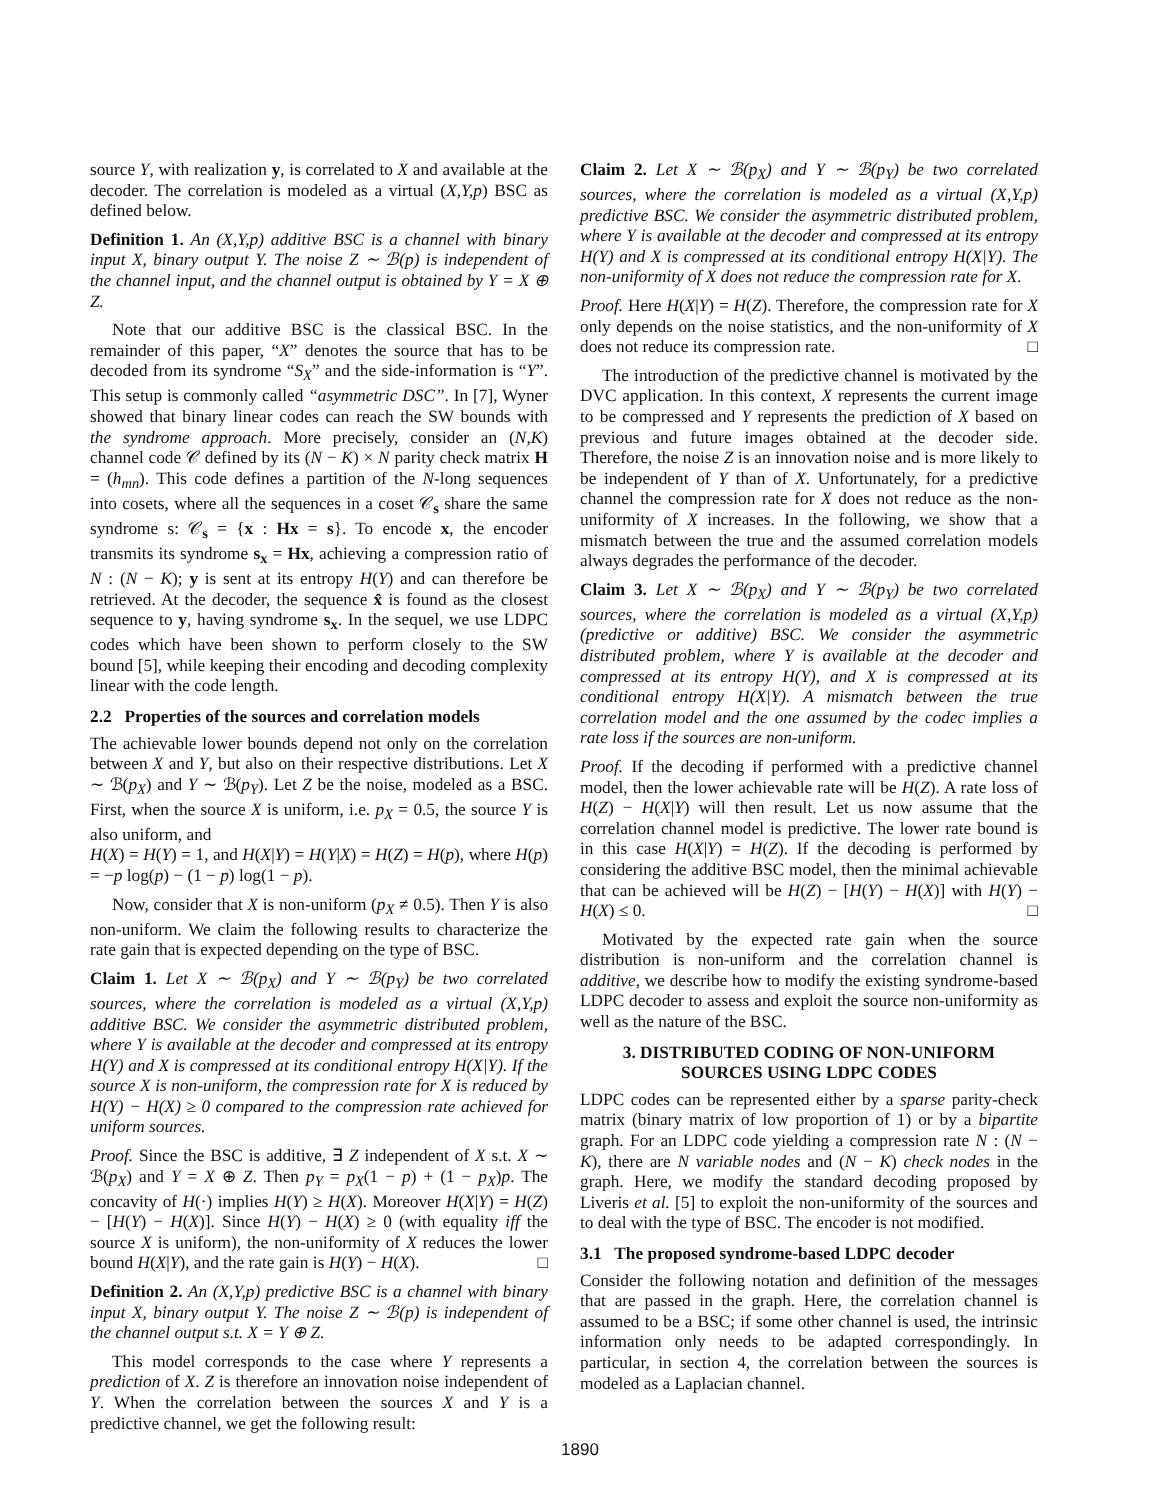source Y, with realization y, is correlated to X and available at the decoder. The correlation is modeled as a virtual (X,Y,p) BSC as defined below.
Definition 1. An (X,Y,p) additive BSC is a channel with binary input X, binary output Y. The noise Z ∼ ℬ(p) is independent of the channel input, and the channel output is obtained by Y = X ⊕ Z.
Note that our additive BSC is the classical BSC. In the remainder of this paper, “X” denotes the source that has to be decoded from its syndrome “S<sub>X</sub>” and the side-information is “Y”. This setup is commonly called “asymmetric DSC”. In [7], Wyner showed that binary linear codes can reach the SW bounds with the syndrome approach. More precisely, consider an (N,K) channel code 𝒞 defined by its (N − K) × N parity check matrix H = (h<sub>mn</sub>). This code defines a partition of the N-long sequences into cosets, where all the sequences in a coset 𝒞<sub>s</sub> share the same syndrome s: 𝒞<sub>s</sub> = {x : Hx = s}. To encode x, the encoder transmits its syndrome s<sub>x</sub> = Hx, achieving a compression ratio of N : (N − K); y is sent at its entropy H(Y) and can therefore be retrieved. At the decoder, the sequence x̂ is found as the closest sequence to y, having syndrome s<sub>x</sub>. In the sequel, we use LDPC codes which have been shown to perform closely to the SW bound [5], while keeping their encoding and decoding complexity linear with the code length.
2.2 Properties of the sources and correlation models
The achievable lower bounds depend not only on the correlation between X and Y, but also on their respective distributions. Let X ∼ ℬ(p<sub>X</sub>) and Y ∼ ℬ(p<sub>Y</sub>). Let Z be the noise, modeled as a BSC. First, when the source X is uniform, i.e. p<sub>X</sub> = 0.5, the source Y is also uniform, and
H(X) = H(Y) = 1, and H(X|Y) = H(Y|X) = H(Z) = H(p), where H(p) = −p log(p) − (1 − p) log(1 − p).
Now, consider that X is non-uniform (p<sub>X</sub> ≠ 0.5). Then Y is also non-uniform. We claim the following results to characterize the rate gain that is expected depending on the type of BSC.
Claim 1. Let X ∼ ℬ(p<sub>X</sub>) and Y ∼ ℬ(p<sub>Y</sub>) be two correlated sources, where the correlation is modeled as a virtual (X,Y,p) additive BSC. We consider the asymmetric distributed problem, where Y is available at the decoder and compressed at its entropy H(Y) and X is compressed at its conditional entropy H(X|Y). If the source X is non-uniform, the compression rate for X is reduced by H(Y) − H(X) ≥ 0 compared to the compression rate achieved for uniform sources.
Proof. Since the BSC is additive, ∃ Z independent of X s.t. X ∼ ℬ(p<sub>X</sub>) and Y = X ⊕ Z. Then p<sub>Y</sub> = p<sub>X</sub>(1 − p) + (1 − p<sub>X</sub>)p. The concavity of H(·) implies H(Y) ≥ H(X). Moreover H(X|Y) = H(Z) − [H(Y) − H(X)]. Since H(Y) − H(X) ≥ 0 (with equality iff the source X is uniform), the non-uniformity of X reduces the lower bound H(X|Y), and the rate gain is H(Y) − H(X). □
Definition 2. An (X,Y,p) predictive BSC is a channel with binary input X, binary output Y. The noise Z ∼ ℬ(p) is independent of the channel output s.t. X = Y ⊕ Z.
This model corresponds to the case where Y represents a prediction of X. Z is therefore an innovation noise independent of Y. When the correlation between the sources X and Y is a predictive channel, we get the following result:
Claim 2. Let X ∼ ℬ(p<sub>X</sub>) and Y ∼ ℬ(p<sub>Y</sub>) be two correlated sources, where the correlation is modeled as a virtual (X,Y,p) predictive BSC. We consider the asymmetric distributed problem, where Y is available at the decoder and compressed at its entropy H(Y) and X is compressed at its conditional entropy H(X|Y). The non-uniformity of X does not reduce the compression rate for X.
Proof. Here H(X|Y) = H(Z). Therefore, the compression rate for X only depends on the noise statistics, and the non-uniformity of X does not reduce its compression rate. □
The introduction of the predictive channel is motivated by the DVC application. In this context, X represents the current image to be compressed and Y represents the prediction of X based on previous and future images obtained at the decoder side. Therefore, the noise Z is an innovation noise and is more likely to be independent of Y than of X. Unfortunately, for a predictive channel the compression rate for X does not reduce as the non-uniformity of X increases. In the following, we show that a mismatch between the true and the assumed correlation models always degrades the performance of the decoder.
Claim 3. Let X ∼ ℬ(p<sub>X</sub>) and Y ∼ ℬ(p<sub>Y</sub>) be two correlated sources, where the correlation is modeled as a virtual (X,Y,p) (predictive or additive) BSC. We consider the asymmetric distributed problem, where Y is available at the decoder and compressed at its entropy H(Y), and X is compressed at its conditional entropy H(X|Y). A mismatch between the true correlation model and the one assumed by the codec implies a rate loss if the sources are non-uniform.
Proof. If the decoding if performed with a predictive channel model, then the lower achievable rate will be H(Z). A rate loss of H(Z) − H(X|Y) will then result. Let us now assume that the correlation channel model is predictive. The lower rate bound is in this case H(X|Y) = H(Z). If the decoding is performed by considering the additive BSC model, then the minimal achievable that can be achieved will be H(Z) − [H(Y) − H(X)] with H(Y) − H(X) ≤ 0. □
Motivated by the expected rate gain when the source distribution is non-uniform and the correlation channel is additive, we describe how to modify the existing syndrome-based LDPC decoder to assess and exploit the source non-uniformity as well as the nature of the BSC.
3. DISTRIBUTED CODING OF NON-UNIFORM
SOURCES USING LDPC CODES
LDPC codes can be represented either by a sparse parity-check matrix (binary matrix of low proportion of 1) or by a bipartite graph. For an LDPC code yielding a compression rate N : (N − K), there are N variable nodes and (N − K) check nodes in the graph. Here, we modify the standard decoding proposed by Liveris et al. [5] to exploit the non-uniformity of the sources and to deal with the type of BSC. The encoder is not modified.
3.1 The proposed syndrome-based LDPC decoder
Consider the following notation and definition of the messages that are passed in the graph. Here, the correlation channel is assumed to be a BSC; if some other channel is used, the intrinsic information only needs to be adapted correspondingly. In particular, in section 4, the correlation between the sources is modeled as a Laplacian channel.
1890